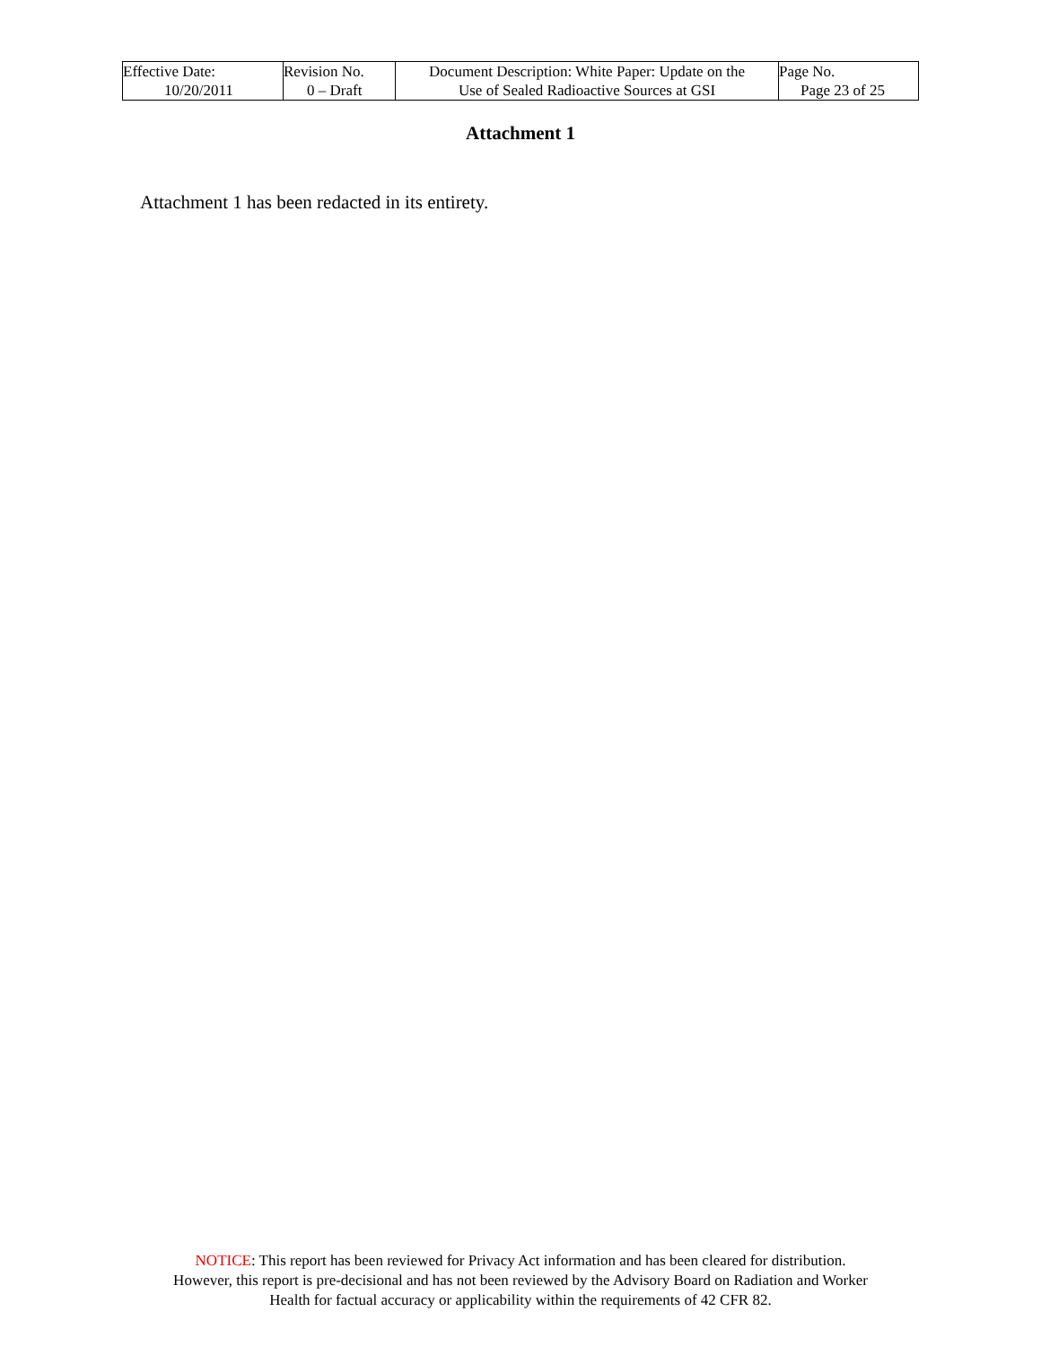| Effective Date: 10/20/2011 | Revision No. 0 – Draft | Document Description: White Paper: Update on the Use of Sealed Radioactive Sources at GSI | Page No. Page 23 of 25 |
Attachment 1
Attachment 1 has been redacted in its entirety.
NOTICE: This report has been reviewed for Privacy Act information and has been cleared for distribution.
However, this report is pre-decisional and has not been reviewed by the Advisory Board on Radiation and Worker
Health for factual accuracy or applicability within the requirements of 42 CFR 82.